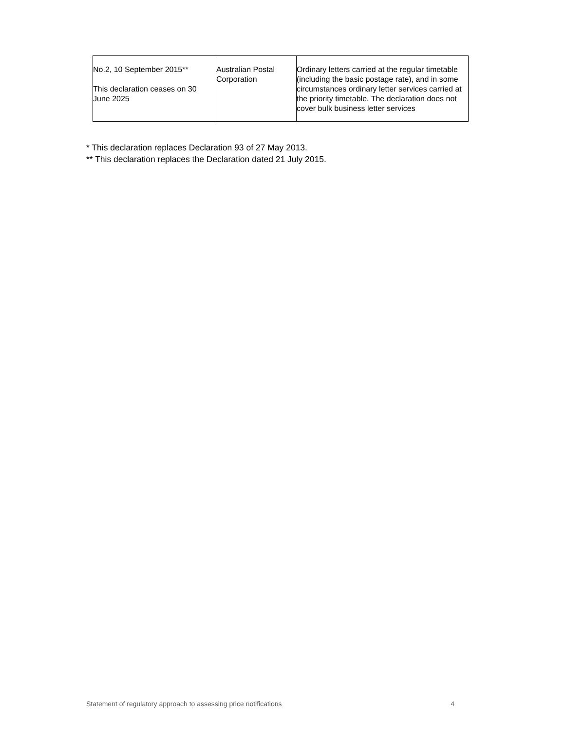| No.2, 10 September 2015** This declaration ceases on 30 June 2025 | Australian Postal Corporation | Ordinary letters carried at the regular timetable (including the basic postage rate), and in some circumstances ordinary letter services carried at the priority timetable. The declaration does not cover bulk business letter services |
* This declaration replaces Declaration 93 of 27 May 2013.
** This declaration replaces the Declaration dated 21 July 2015.
Statement of regulatory approach to assessing price notifications 4